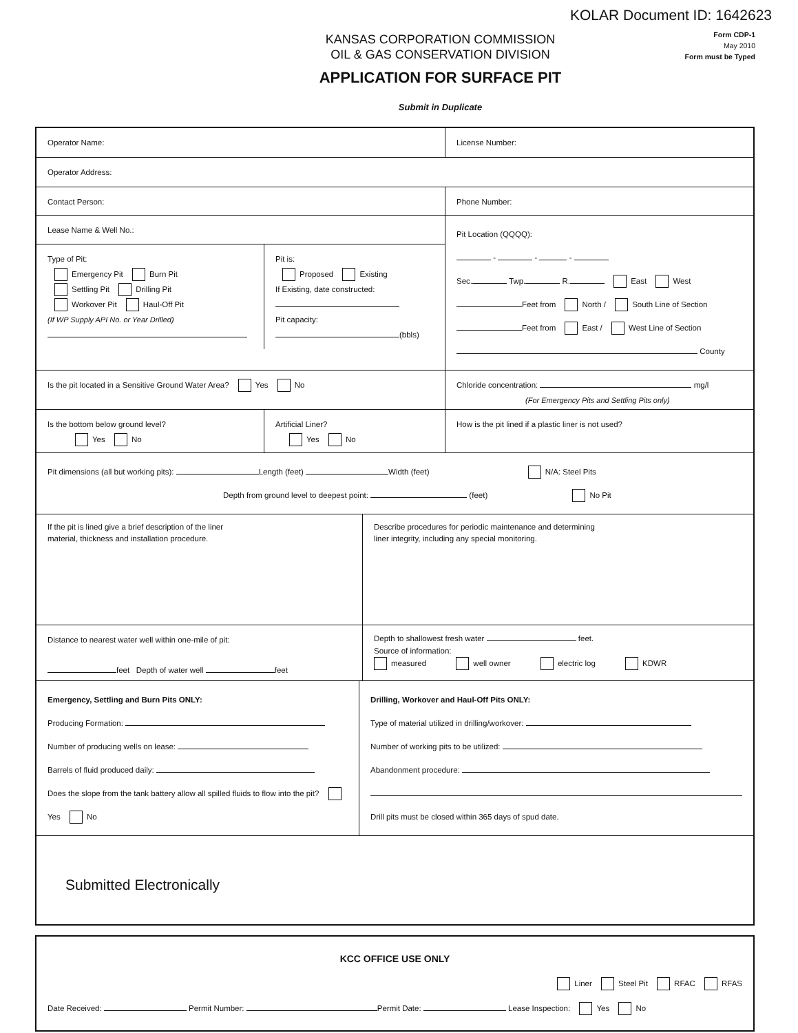KOLAR Document ID: 1642623
Form CDP-1
May 2010
Form must be Typed
KANSAS CORPORATION COMMISSION
OIL & GAS CONSERVATION DIVISION
APPLICATION FOR SURFACE PIT
Submit in Duplicate
Operator Name: License Number:
Operator Address:
Contact Person: Phone Number:
Lease Name & Well No.:
Type of Pit:
Emergency Pit Burn Pit
Settling Pit Drilling Pit
Workover Pit Haul-Off Pit
(If WP Supply API No. or Year Drilled)
Pit is:
Proposed Existing
If Existing, date constructed:
Pit capacity:
(bbls)
Pit Location (QQQQ):
- - -
Sec. Twp. R. East West
Feet from North / South Line of Section
Feet from East / West Line of Section
County
Is the pit located in a Sensitive Ground Water Area? Yes No Chloride concentration: mg/l
(For Emergency Pits and Settling Pits only)
Is the bottom below ground level?
Yes No
Artificial Liner?
Yes No
How is the pit lined if a plastic liner is not used?
Pit dimensions (all but working pits): Length (feet) Width (feet) N/A: Steel Pits
Depth from ground level to deepest point: (feet) No Pit
If the pit is lined give a brief description of the liner
material, thickness and installation procedure.
Describe procedures for periodic maintenance and determining
liner integrity, including any special monitoring.
Distance to nearest water well within one-mile of pit:
feet Depth of water well feet
Depth to shallowest fresh water feet.
Source of information:
measured well owner electric log KDWR
Emergency, Settling and Burn Pits ONLY:
Producing Formation:
Number of producing wells on lease:
Barrels of fluid produced daily:
Does the slope from the tank battery allow all spilled fluids to flow into the pit? Yes No
Drilling, Workover and Haul-Off Pits ONLY:
Type of material utilized in drilling/workover:
Number of working pits to be utilized:
Abandonment procedure:
Drill pits must be closed within 365 days of spud date.
Submitted Electronically
KCC OFFICE USE ONLY
Liner Steel Pit RFAC RFAS
Date Received: Permit Number: Permit Date: Lease Inspection: Yes No